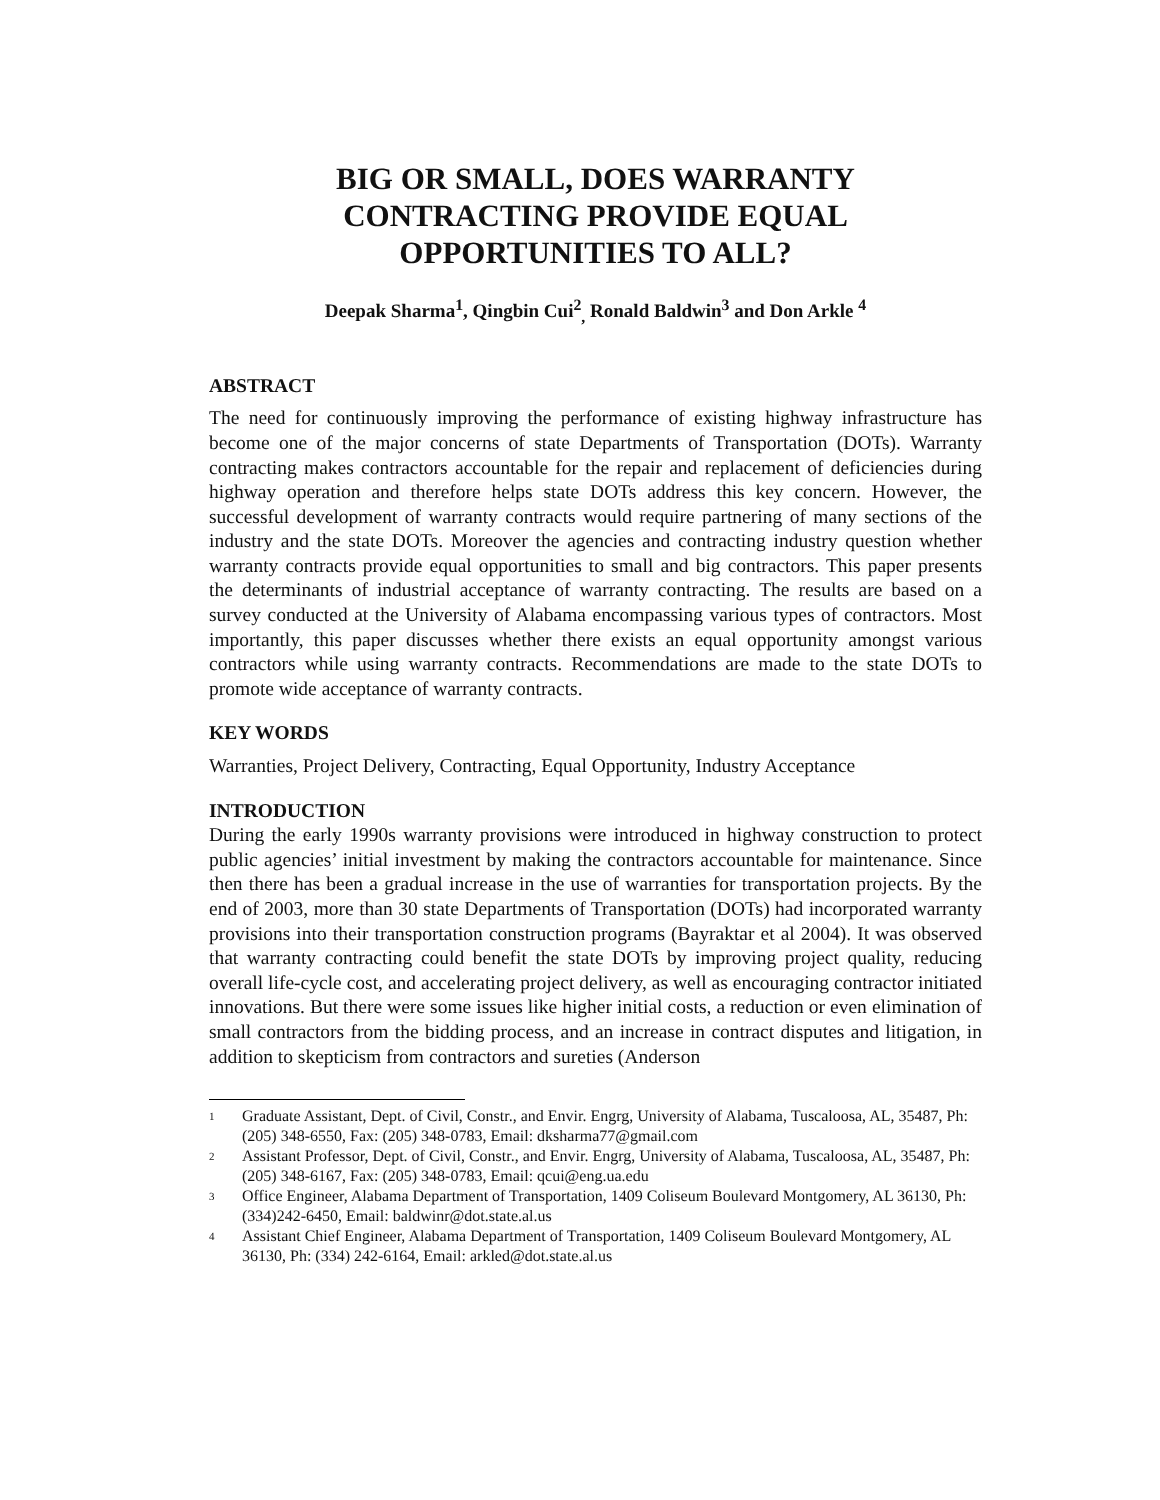BIG OR SMALL, DOES WARRANTY
CONTRACTING PROVIDE EQUAL
OPPORTUNITIES TO ALL?
Deepak Sharma<sup>1</sup>, Qingbin Cui<sup>2</sup><sub>,</sub> Ronald Baldwin<sup>3</sup> and Don Arkle <sup>4</sup>
ABSTRACT
The need for continuously improving the performance of existing highway infrastructure has become one of the major concerns of state Departments of Transportation (DOTs). Warranty contracting makes contractors accountable for the repair and replacement of deficiencies during highway operation and therefore helps state DOTs address this key concern. However, the successful development of warranty contracts would require partnering of many sections of the industry and the state DOTs. Moreover the agencies and contracting industry question whether warranty contracts provide equal opportunities to small and big contractors. This paper presents the determinants of industrial acceptance of warranty contracting. The results are based on a survey conducted at the University of Alabama encompassing various types of contractors. Most importantly, this paper discusses whether there exists an equal opportunity amongst various contractors while using warranty contracts. Recommendations are made to the state DOTs to promote wide acceptance of warranty contracts.
KEY WORDS
Warranties, Project Delivery, Contracting, Equal Opportunity, Industry Acceptance
INTRODUCTION
During the early 1990s warranty provisions were introduced in highway construction to protect public agencies’ initial investment by making the contractors accountable for maintenance. Since then there has been a gradual increase in the use of warranties for transportation projects. By the end of 2003, more than 30 state Departments of Transportation (DOTs) had incorporated warranty provisions into their transportation construction programs (Bayraktar et al 2004). It was observed that warranty contracting could benefit the state DOTs by improving project quality, reducing overall life-cycle cost, and accelerating project delivery, as well as encouraging contractor initiated innovations. But there were some issues like higher initial costs, a reduction or even elimination of small contractors from the bidding process, and an increase in contract disputes and litigation, in addition to skepticism from contractors and sureties (Anderson
<sup>1</sup> Graduate Assistant, Dept. of Civil, Constr., and Envir. Engrg, University of Alabama, Tuscaloosa, AL, 35487, Ph: (205) 348-6550, Fax: (205) 348-0783, Email: dksharma77@gmail.com
<sup>2</sup> Assistant Professor, Dept. of Civil, Constr., and Envir. Engrg, University of Alabama, Tuscaloosa, AL, 35487, Ph: (205) 348-6167, Fax: (205) 348-0783, Email: qcui@eng.ua.edu
<sup>3</sup> Office Engineer, Alabama Department of Transportation, 1409 Coliseum Boulevard Montgomery, AL 36130, Ph: (334)242-6450, Email: baldwinr@dot.state.al.us
<sup>4</sup> Assistant Chief Engineer, Alabama Department of Transportation, 1409 Coliseum Boulevard Montgomery, AL 36130, Ph: (334) 242-6164, Email: arkled@dot.state.al.us